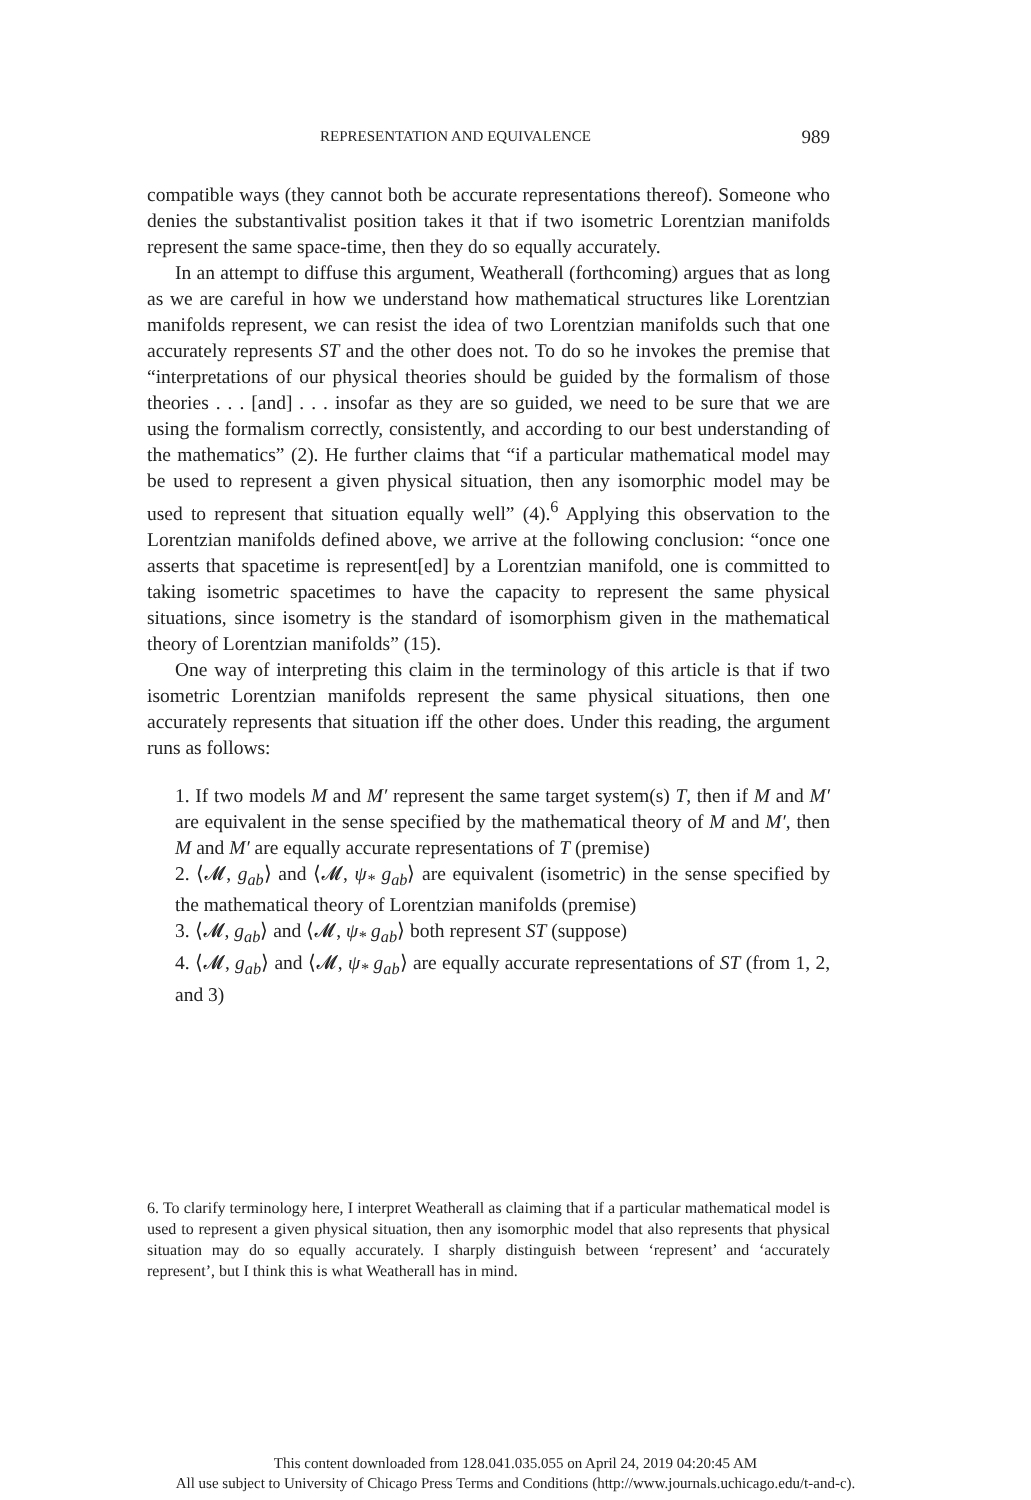REPRESENTATION AND EQUIVALENCE 989
compatible ways (they cannot both be accurate representations thereof). Someone who denies the substantivalist position takes it that if two isometric Lorentzian manifolds represent the same space-time, then they do so equally accurately.
In an attempt to diffuse this argument, Weatherall (forthcoming) argues that as long as we are careful in how we understand how mathematical structures like Lorentzian manifolds represent, we can resist the idea of two Lorentzian manifolds such that one accurately represents ST and the other does not. To do so he invokes the premise that “interpretations of our physical theories should be guided by the formalism of those theories . . . [and] . . . insofar as they are so guided, we need to be sure that we are using the formalism correctly, consistently, and according to our best understanding of the mathematics” (2). He further claims that “if a particular mathematical model may be used to represent a given physical situation, then any isomorphic model may be used to represent that situation equally well” (4).<sup>6</sup> Applying this observation to the Lorentzian manifolds defined above, we arrive at the following conclusion: “once one asserts that spacetime is represent[ed] by a Lorentzian manifold, one is committed to taking isometric spacetimes to have the capacity to represent the same physical situations, since isometry is the standard of isomorphism given in the mathematical theory of Lorentzian manifolds” (15).
One way of interpreting this claim in the terminology of this article is that if two isometric Lorentzian manifolds represent the same physical situations, then one accurately represents that situation iff the other does. Under this reading, the argument runs as follows:
1. If two models M and M′ represent the same target system(s) T, then if M and M′ are equivalent in the sense specified by the mathematical theory of M and M′, then M and M′ are equally accurate representations of T (premise)
2. ⟨𝓜, g<sub>ab</sub>⟩ and ⟨𝓜, ψ<sub>*</sub> g<sub>ab</sub>⟩ are equivalent (isometric) in the sense specified by the mathematical theory of Lorentzian manifolds (premise)
3. ⟨𝓜, g<sub>ab</sub>⟩ and ⟨𝓜, ψ<sub>*</sub> g<sub>ab</sub>⟩ both represent ST (suppose)
4. ⟨𝓜, g<sub>ab</sub>⟩ and ⟨𝓜, ψ<sub>*</sub> g<sub>ab</sub>⟩ are equally accurate representations of ST (from 1, 2, and 3)
6. To clarify terminology here, I interpret Weatherall as claiming that if a particular mathematical model is used to represent a given physical situation, then any isomorphic model that also represents that physical situation may do so equally accurately. I sharply distinguish between ‘represent’ and ‘accurately represent’, but I think this is what Weatherall has in mind.
This content downloaded from 128.041.035.055 on April 24, 2019 04:20:45 AM
All use subject to University of Chicago Press Terms and Conditions (http://www.journals.uchicago.edu/t-and-c).